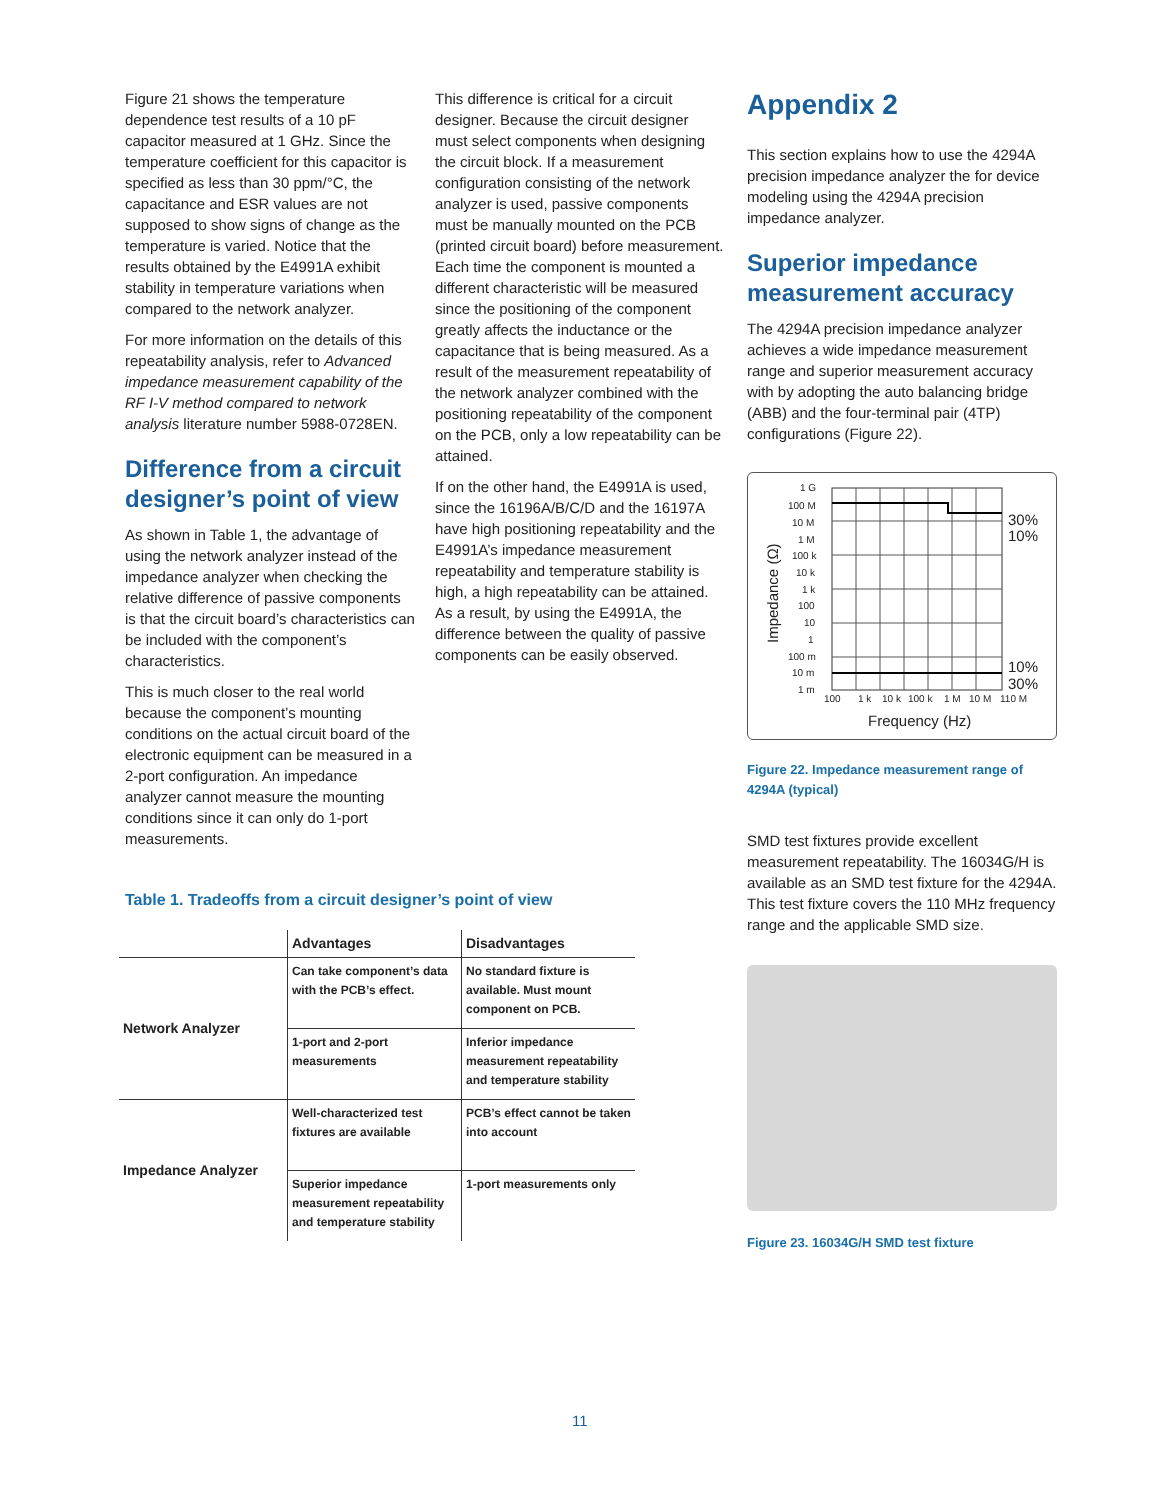Figure 21 shows the temperature dependence test results of a 10 pF capacitor measured at 1 GHz. Since the temperature coefficient for this capacitor is specified as less than 30 ppm/°C, the capacitance and ESR values are not supposed to show signs of change as the temperature is varied. Notice that the results obtained by the E4991A exhibit stability in temperature variations when compared to the network analyzer.
For more information on the details of this repeatability analysis, refer to Advanced impedance measurement capability of the RF I-V method compared to network analysis literature number 5988-0728EN.
Difference from a circuit designer’s point of view
As shown in Table 1, the advantage of using the network analyzer instead of the impedance analyzer when checking the relative difference of passive components is that the circuit board’s characteristics can be included with the component’s characteristics.
This is much closer to the real world because the component’s mounting conditions on the actual circuit board of the electronic equipment can be measured in a 2-port configuration. An impedance analyzer cannot measure the mounting conditions since it can only do 1-port measurements.
Table 1. Tradeoffs from a circuit designer’s point of view
| | Advantages | Disadvantages |
| --- | --- | --- |
| Network Analyzer | Can take component’s data with the PCB’s effect. | No standard fixture is available. Must mount component on PCB. |
| | 1-port and 2-port measurements | Inferior impedance measurement repeatability and temperature stability |
| Impedance Analyzer | Well-characterized test fixtures are available | PCB’s effect cannot be taken into account |
| | Superior impedance measurement repeatability and temperature stability | 1-port measurements only |
This difference is critical for a circuit designer. Because the circuit designer must select components when designing the circuit block. If a measurement configuration consisting of the network analyzer is used, passive components must be manually mounted on the PCB (printed circuit board) before measurement. Each time the component is mounted a different characteristic will be measured since the positioning of the component greatly affects the inductance or the capacitance that is being measured. As a result of the measurement repeatability of the network analyzer combined with the positioning repeatability of the component on the PCB, only a low repeatability can be attained.
If on the other hand, the E4991A is used, since the 16196A/B/C/D and the 16197A have high positioning repeatability and the E4991A’s impedance measurement repeatability and temperature stability is high, a high repeatability can be attained. As a result, by using the E4991A, the difference between the quality of passive components can be easily observed.
Appendix 2
This section explains how to use the 4294A precision impedance analyzer the for device modeling using the 4294A precision impedance analyzer.
Superior impedance measurement accuracy
The 4294A precision impedance analyzer achieves a wide impedance measurement range and superior measurement accuracy with by adopting the auto balancing bridge (ABB) and the four-terminal pair (4TP) configurations (Figure 22).
1 G
100 M
10 M
1 M
100 k
10 k
1 k
100
10
1
100 m
10 m
1 m
100
1 k
10 k
100 k
1 M
10 M
110 M
30%
10%
10%
30%
Frequency (Hz)
Impedance (Ω)
Figure 22. Impedance measurement range of 4294A (typical)
SMD test fixtures provide excellent measurement repeatability. The 16034G/H is available as an SMD test fixture for the 4294A. This test fixture covers the 110 MHz frequency range and the applicable SMD size.
Figure 23. 16034G/H SMD test fixture
11